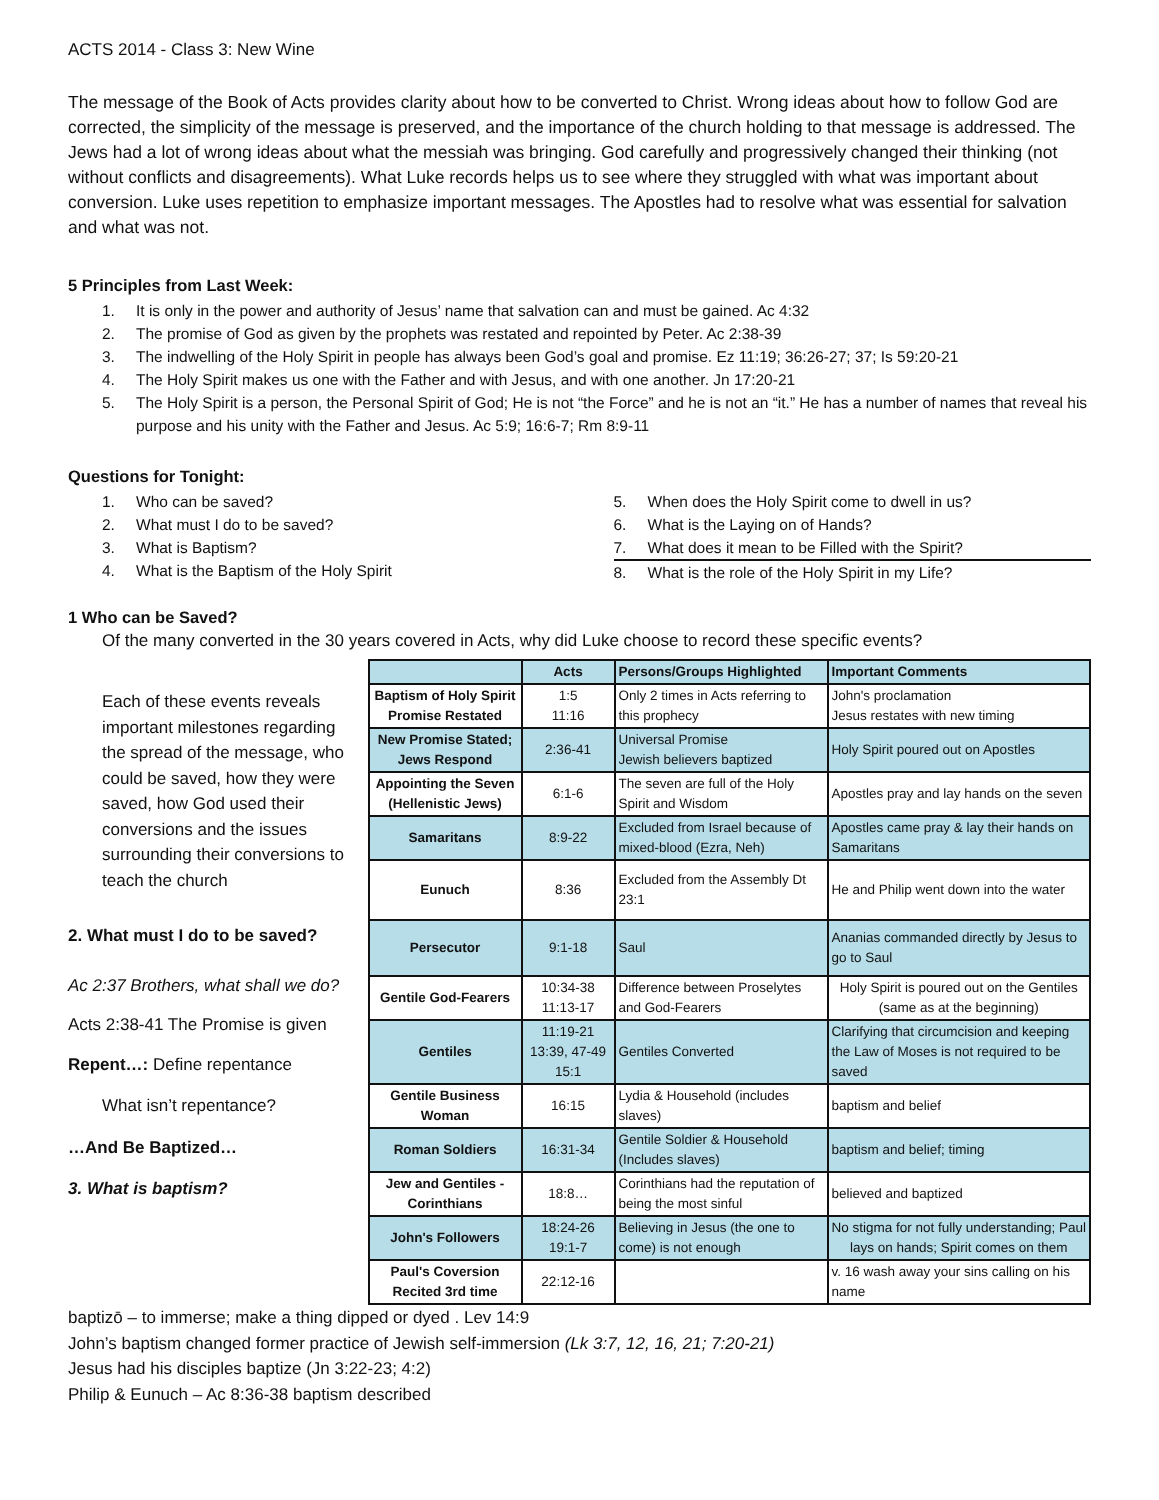ACTS 2014 - Class 3: New Wine
The message of the Book of Acts provides clarity about how to be converted to Christ. Wrong ideas about how to follow God are corrected, the simplicity of the message is preserved, and the importance of the church holding to that message is addressed. The Jews had a lot of wrong ideas about what the messiah was bringing. God carefully and progressively changed their thinking (not without conflicts and disagreements). What Luke records helps us to see where they struggled with what was important about conversion. Luke uses repetition to emphasize important messages. The Apostles had to resolve what was essential for salvation and what was not.
5 Principles from Last Week:
1. It is only in the power and authority of Jesus’ name that salvation can and must be gained. Ac 4:32
2. The promise of God as given by the prophets was restated and repointed by Peter. Ac 2:38-39
3. The indwelling of the Holy Spirit in people has always been God’s goal and promise. Ez 11:19; 36:26-27; 37; Is 59:20-21
4. The Holy Spirit makes us one with the Father and with Jesus, and with one another. Jn 17:20-21
5. The Holy Spirit is a person, the Personal Spirit of God; He is not “the Force” and he is not an “it.” He has a number of names that reveal his purpose and his unity with the Father and Jesus. Ac 5:9; 16:6-7; Rm 8:9-11
Questions for Tonight:
1. Who can be saved?
2. What must I do to be saved?
3. What is Baptism?
4. What is the Baptism of the Holy Spirit
5. When does the Holy Spirit come to dwell in us?
6. What is the Laying on of Hands?
7. What does it mean to be Filled with the Spirit?
8. What is the role of the Holy Spirit in my Life?
1 Who can be Saved?
Of the many converted in the 30 years covered in Acts, why did Luke choose to record these specific events?
Each of these events reveals important milestones regarding the spread of the message, who could be saved, how they were saved, how God used their conversions and the issues surrounding their conversions to teach the church
2. What must I do to be saved?
Ac 2:37 Brothers, what shall we do?
Acts 2:38-41 The Promise is given
Repent…: Define repentance
What isn’t repentance?
…And Be Baptized…
3. What is baptism?
| | Acts | Persons/Groups Highlighted | Important Comments |
| --- | --- | --- | --- |
| Baptism of Holy Spirit Promise Restated | 1:5 11:16 | Only 2 times in Acts referring to this prophecy | John's proclamation Jesus restates with new timing |
| New Promise Stated; Jews Respond | 2:36-41 | Universal Promise Jewish believers baptized | Holy Spirit poured out on Apostles |
| Appointing the Seven (Hellenistic Jews) | 6:1-6 | The seven are full of the Holy Spirit and Wisdom | Apostles pray and lay hands on the seven |
| Samaritans | 8:9-22 | Excluded from Israel because of mixed-blood (Ezra, Neh) | Apostles came pray & lay their hands on Samaritans |
| Eunuch | 8:36 | Excluded from the Assembly Dt 23:1 | He and Philip went down into the water |
| Persecutor | 9:1-18 | Saul | Ananias commanded directly by Jesus to go to Saul |
| Gentile God-Fearers | 10:34-38 11:13-17 | Difference between Proselytes and God-Fearers | Holy Spirit is poured out on the Gentiles (same as at the beginning) |
| Gentiles | 11:19-21 13:39, 47-49 15:1 | Gentiles Converted | Clarifying that circumcision and keeping the Law of Moses is not required to be saved |
| Gentile Business Woman | 16:15 | Lydia & Household (includes slaves) | baptism and belief |
| Roman Soldiers | 16:31-34 | Gentile Soldier & Household (Includes slaves) | baptism and belief; timing |
| Jew and Gentiles - Corinthians | 18:8… | Corinthians had the reputation of being the most sinful | believed and baptized |
| John's Followers | 18:24-26 19:1-7 | Believing in Jesus (the one to come) is not enough | No stigma for not fully understanding; Paul lays on hands; Spirit comes on them |
| Paul's Coversion Recited 3rd time | 22:12-16 | | v. 16 wash away your sins calling on his name |
baptizō – to immerse; make a thing dipped or dyed . Lev 14:9
John’s baptism changed former practice of Jewish self-immersion (Lk 3:7, 12, 16, 21; 7:20-21)
Jesus had his disciples baptize (Jn 3:22-23; 4:2)
Philip & Eunuch – Ac 8:36-38 baptism described